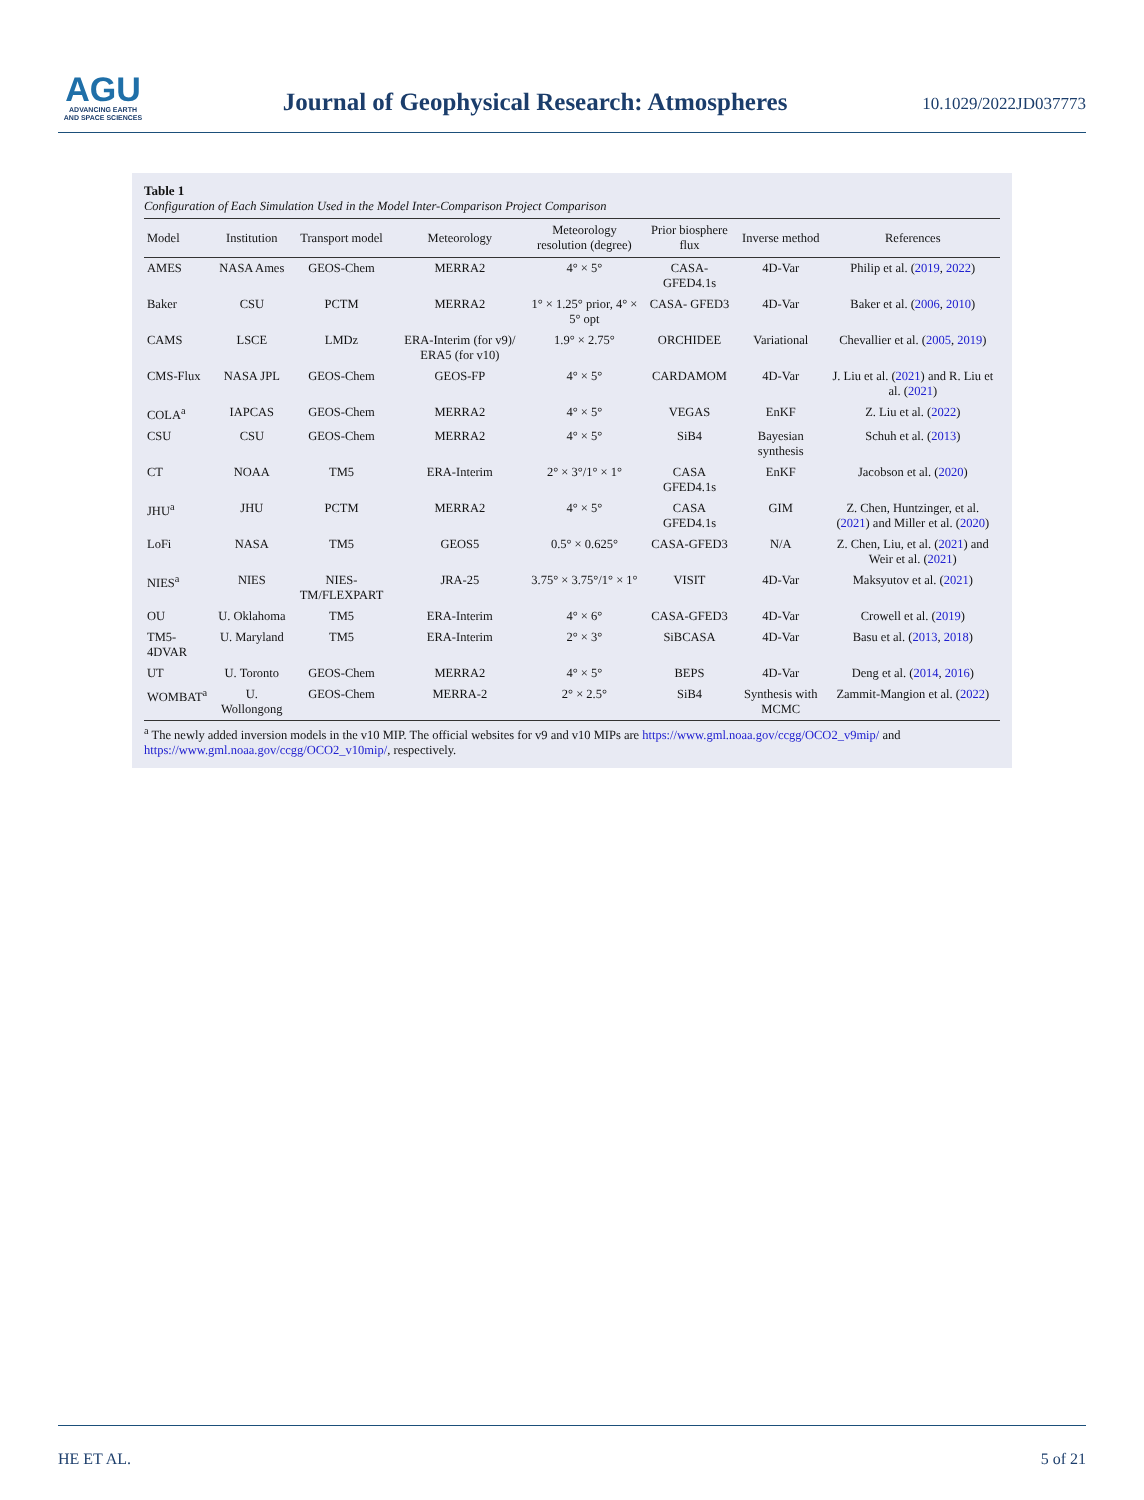AGU
ADVANCING EARTH
AND SPACE SCIENCES
Journal of Geophysical Research: Atmospheres
10.1029/2022JD037773
Table 1
Configuration of Each Simulation Used in the Model Inter-Comparison Project Comparison
| Model | Institution | Transport model | Meteorology | Meteorology resolution (degree) | Prior biosphere flux | Inverse method | References |
| --- | --- | --- | --- | --- | --- | --- | --- |
| AMES | NASA Ames | GEOS-Chem | MERRA2 | 4° × 5° | CASA- GFED4.1s | 4D-Var | Philip et al. ( 2019 , 2022 ) |
| Baker | CSU | PCTM | MERRA2 | 1° × 1.25° prior, 4° × 5° opt | CASA- GFED3 | 4D-Var | Baker et al. ( 2006 , 2010 ) |
| CAMS | LSCE | LMDz | ERA-Interim (for v9)/ ERA5 (for v10) | 1.9° × 2.75° | ORCHIDEE | Variational | Chevallier et al. ( 2005 , 2019 ) |
| CMS-Flux | NASA JPL | GEOS-Chem | GEOS-FP | 4° × 5° | CARDAMOM | 4D-Var | J. Liu et al. ( 2021 ) and R. Liu et al. ( 2021 ) |
| COLA<sup>a</sup> | IAPCAS | GEOS-Chem | MERRA2 | 4° × 5° | VEGAS | EnKF | Z. Liu et al. ( 2022 ) |
| CSU | CSU | GEOS-Chem | MERRA2 | 4° × 5° | SiB4 | Bayesian synthesis | Schuh et al. ( 2013 ) |
| CT | NOAA | TM5 | ERA-Interim | 2° × 3°/1° × 1° | CASA GFED4.1s | EnKF | Jacobson et al. ( 2020 ) |
| JHU<sup>a</sup> | JHU | PCTM | MERRA2 | 4° × 5° | CASA GFED4.1s | GIM | Z. Chen, Huntzinger, et al. ( 2021 ) and Miller et al. ( 2020 ) |
| LoFi | NASA | TM5 | GEOS5 | 0.5° × 0.625° | CASA-GFED3 | N/A | Z. Chen, Liu, et al. ( 2021 ) and Weir et al. ( 2021 ) |
| NIES<sup>a</sup> | NIES | NIES-TM/FLEXPART | JRA-25 | 3.75° × 3.75°/1° × 1° | VISIT | 4D-Var | Maksyutov et al. ( 2021 ) |
| OU | U. Oklahoma | TM5 | ERA-Interim | 4° × 6° | CASA-GFED3 | 4D-Var | Crowell et al. ( 2019 ) |
| TM5-4DVAR | U. Maryland | TM5 | ERA-Interim | 2° × 3° | SiBCASA | 4D-Var | Basu et al. ( 2013 , 2018 ) |
| UT | U. Toronto | GEOS-Chem | MERRA2 | 4° × 5° | BEPS | 4D-Var | Deng et al. ( 2014 , 2016 ) |
| WOMBAT<sup>a</sup> | U. Wollongong | GEOS-Chem | MERRA-2 | 2° × 2.5° | SiB4 | Synthesis with MCMC | Zammit-Mangion et al. ( 2022 ) |
<sup>a</sup> The newly added inversion models in the v10 MIP. The official websites for v9 and v10 MIPs are https://www.gml.noaa.gov/ccgg/OCO2_v9mip/ and https://www.gml.noaa.gov/ccgg/OCO2_v10mip/, respectively.
HE ET AL. 5 of 21